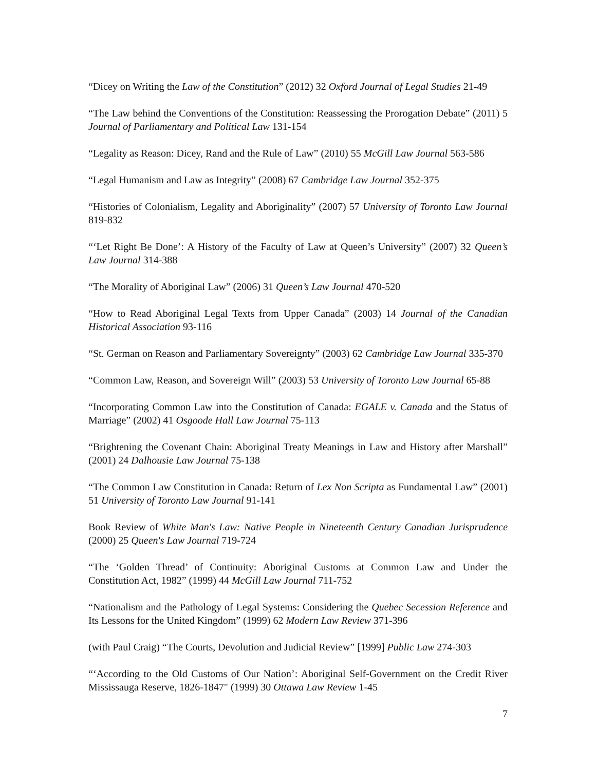“Dicey on Writing the Law of the Constitution” (2012) 32 Oxford Journal of Legal Studies 21-49
“The Law behind the Conventions of the Constitution: Reassessing the Prorogation Debate” (2011) 5 Journal of Parliamentary and Political Law 131-154
“Legality as Reason: Dicey, Rand and the Rule of Law” (2010) 55 McGill Law Journal 563-586
“Legal Humanism and Law as Integrity” (2008) 67 Cambridge Law Journal 352-375
“Histories of Colonialism, Legality and Aboriginality” (2007) 57 University of Toronto Law Journal 819-832
“‘Let Right Be Done’: A History of the Faculty of Law at Queen’s University” (2007) 32 Queen’s Law Journal 314-388
“The Morality of Aboriginal Law” (2006) 31 Queen’s Law Journal 470-520
“How to Read Aboriginal Legal Texts from Upper Canada” (2003) 14 Journal of the Canadian Historical Association 93-116
“St. German on Reason and Parliamentary Sovereignty” (2003) 62 Cambridge Law Journal 335-370
“Common Law, Reason, and Sovereign Will” (2003) 53 University of Toronto Law Journal 65-88
“Incorporating Common Law into the Constitution of Canada: EGALE v. Canada and the Status of Marriage” (2002) 41 Osgoode Hall Law Journal 75-113
“Brightening the Covenant Chain: Aboriginal Treaty Meanings in Law and History after Marshall” (2001) 24 Dalhousie Law Journal 75-138
“The Common Law Constitution in Canada: Return of Lex Non Scripta as Fundamental Law” (2001) 51 University of Toronto Law Journal 91-141
Book Review of White Man's Law: Native People in Nineteenth Century Canadian Jurisprudence (2000) 25 Queen's Law Journal 719-724
“The ‘Golden Thread’ of Continuity: Aboriginal Customs at Common Law and Under the Constitution Act, 1982” (1999) 44 McGill Law Journal 711-752
“Nationalism and the Pathology of Legal Systems: Considering the Quebec Secession Reference and Its Lessons for the United Kingdom” (1999) 62 Modern Law Review 371-396
(with Paul Craig) “The Courts, Devolution and Judicial Review” [1999] Public Law 274-303
“‘According to the Old Customs of Our Nation’: Aboriginal Self-Government on the Credit River Mississauga Reserve, 1826-1847" (1999) 30 Ottawa Law Review 1-45
7